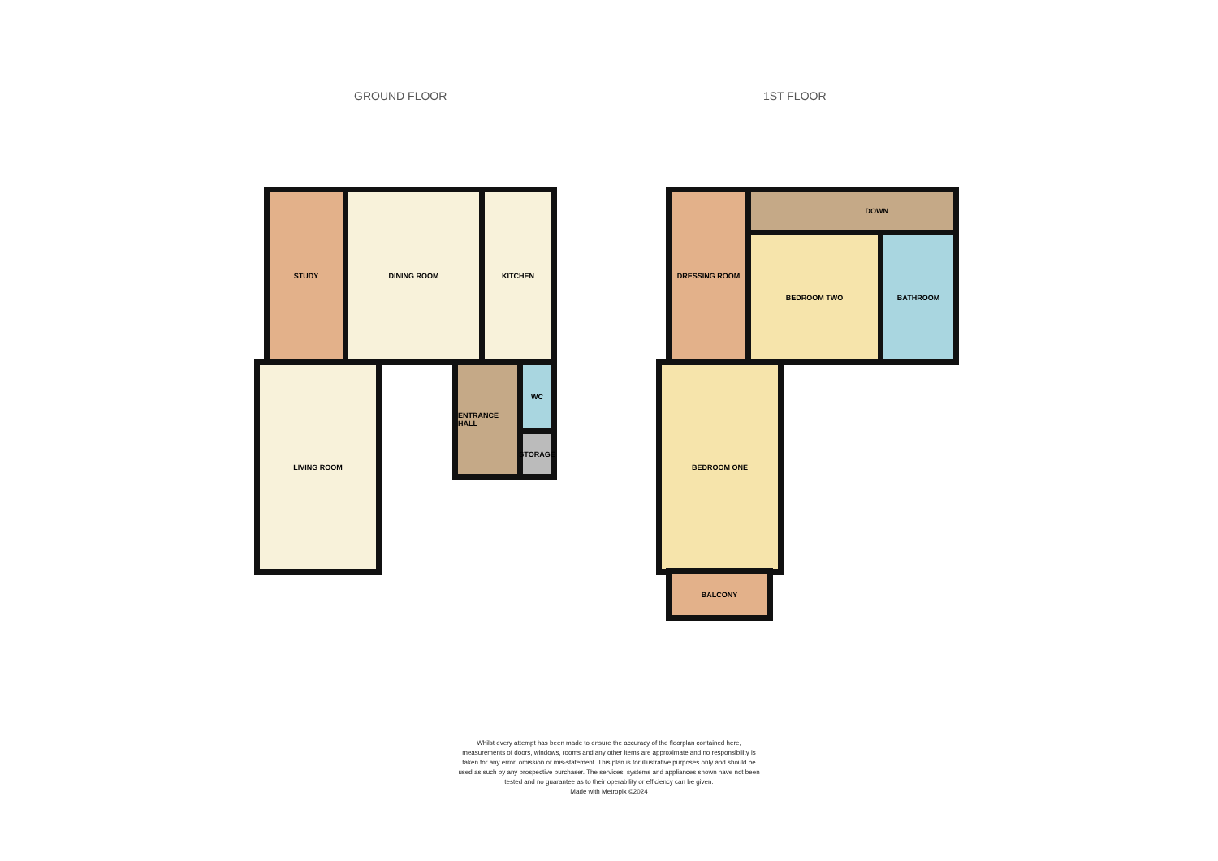GROUND FLOOR 1ST FLOOR
STUDY DINING ROOM KITCHEN
LIVING ROOM ENTRANCE HALL WC
STORAGE
DRESSING ROOM
BEDROOM TWO BATHROOM
DOWN
BEDROOM ONE
BALCONY
Whilst every attempt has been made to ensure the accuracy of the floorplan contained here, measurements of doors, windows, rooms and any other items are approximate and no responsibility is taken for any error, omission or mis-statement. This plan is for illustrative purposes only and should be used as such by any prospective purchaser. The services, systems and appliances shown have not been tested and no guarantee as to their operability or efficiency can be given.
Made with Metropix ©2024